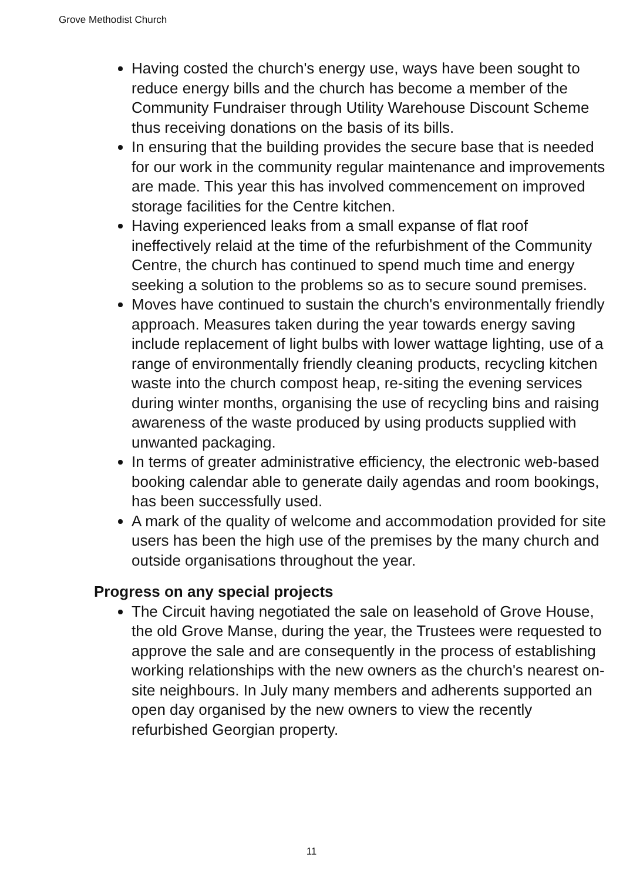Grove Methodist Church
Having costed the church's energy use, ways have been sought to reduce energy bills and the church has become a member of the Community Fundraiser through Utility Warehouse Discount Scheme thus receiving donations on the basis of its bills.
In ensuring that the building provides the secure base that is needed for our work in the community regular maintenance and improvements are made. This year this has involved commencement on improved storage facilities for the Centre kitchen.
Having experienced leaks from a small expanse of flat roof ineffectively relaid at the time of the refurbishment of the Community Centre, the church has continued to spend much time and energy seeking a solution to the problems so as to secure sound premises.
Moves have continued to sustain the church's environmentally friendly approach. Measures taken during the year towards energy saving include replacement of light bulbs with lower wattage lighting, use of a range of environmentally friendly cleaning products, recycling kitchen waste into the church compost heap, re-siting the evening services during winter months, organising the use of recycling bins and raising awareness of the waste produced by using products supplied with unwanted packaging.
In terms of greater administrative efficiency, the electronic web-based booking calendar able to generate daily agendas and room bookings, has been successfully used.
A mark of the quality of welcome and accommodation provided for site users has been the high use of the premises by the many church and outside organisations throughout the year.
Progress on any special projects
The Circuit having negotiated the sale on leasehold of Grove House, the old Grove Manse, during the year, the Trustees were requested to approve the sale and are consequently in the process of establishing working relationships with the new owners as the church's nearest on-site neighbours. In July many members and adherents supported an open day organised by the new owners to view the recently refurbished Georgian property.
11